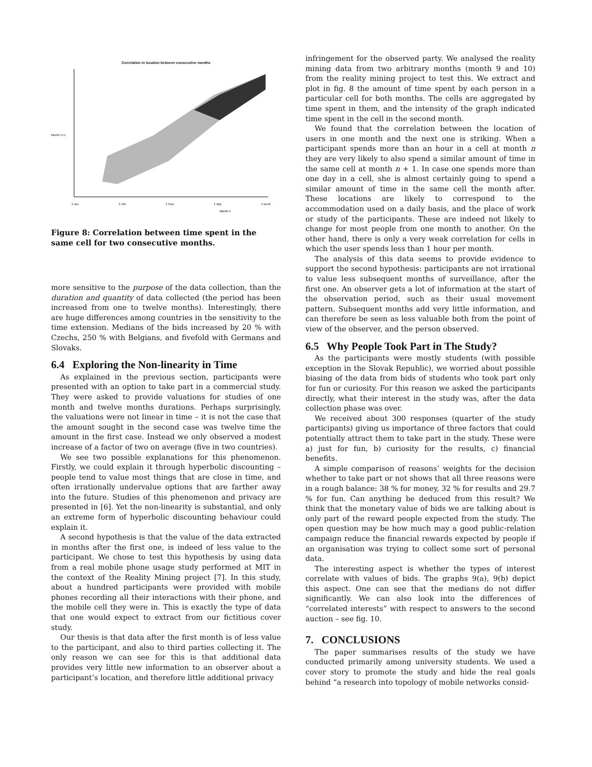Correlation in location between consecutive months
Month n
1 sec 1 min 1 hour 1 day 1 week
Month n+1
Figure 8: Correlation between time spent in the same cell for two consecutive months.
more sensitive to the purpose of the data collection, than the duration and quantity of data collected (the period has been increased from one to twelve months). Interestingly, there are huge differences among countries in the sensitivity to the time extension. Medians of the bids increased by 20 % with Czechs, 250 % with Belgians, and fivefold with Germans and Slovaks.
6.4 Exploring the Non-linearity in Time
As explained in the previous section, participants were presented with an option to take part in a commercial study. They were asked to provide valuations for studies of one month and twelve months durations. Perhaps surprisingly, the valuations were not linear in time – it is not the case that the amount sought in the second case was twelve time the amount in the first case. Instead we only observed a modest increase of a factor of two on average (five in two countries).
We see two possible explanations for this phenomenon. Firstly, we could explain it through hyperbolic discounting – people tend to value most things that are close in time, and often irrationally undervalue options that are farther away into the future. Studies of this phenomenon and privacy are presented in [6]. Yet the non-linearity is substantial, and only an extreme form of hyperbolic discounting behaviour could explain it.
A second hypothesis is that the value of the data extracted in months after the first one, is indeed of less value to the participant. We chose to test this hypothesis by using data from a real mobile phone usage study performed at MIT in the context of the Reality Mining project [7]. In this study, about a hundred participants were provided with mobile phones recording all their interactions with their phone, and the mobile cell they were in. This is exactly the type of data that one would expect to extract from our fictitious cover study.
Our thesis is that data after the first month is of less value to the participant, and also to third parties collecting it. The only reason we can see for this is that additional data provides very little new information to an observer about a participant’s location, and therefore little additional privacy
infringement for the observed party. We analysed the reality mining data from two arbitrary months (month 9 and 10) from the reality mining project to test this. We extract and plot in fig. 8 the amount of time spent by each person in a particular cell for both months. The cells are aggregated by time spent in them, and the intensity of the graph indicated time spent in the cell in the second month.
We found that the correlation between the location of users in one month and the next one is striking. When a participant spends more than an hour in a cell at month n they are very likely to also spend a similar amount of time in the same cell at month n + 1. In case one spends more than one day in a cell, she is almost certainly going to spend a similar amount of time in the same cell the month after. These locations are likely to correspond to the accommodation used on a daily basis, and the place of work or study of the participants. These are indeed not likely to change for most people from one month to another. On the other hand, there is only a very weak correlation for cells in which the user spends less than 1 hour per month.
The analysis of this data seems to provide evidence to support the second hypothesis: participants are not irrational to value less subsequent months of surveillance, after the first one. An observer gets a lot of information at the start of the observation period, such as their usual movement pattern. Subsequent months add very little information, and can therefore be seen as less valuable both from the point of view of the observer, and the person observed.
6.5 Why People Took Part in The Study?
As the participants were mostly students (with possible exception in the Slovak Republic), we worried about possible biasing of the data from bids of students who took part only for fun or curiosity. For this reason we asked the participants directly, what their interest in the study was, after the data collection phase was over.
We received about 300 responses (quarter of the study participants) giving us importance of three factors that could potentially attract them to take part in the study. These were a) just for fun, b) curiosity for the results, c) financial benefits.
A simple comparison of reasons’ weights for the decision whether to take part or not shows that all three reasons were in a rough balance: 38 % for money, 32 % for results and 29.7 % for fun. Can anything be deduced from this result? We think that the monetary value of bids we are talking about is only part of the reward people expected from the study. The open question may be how much may a good public-relation campaign reduce the financial rewards expected by people if an organisation was trying to collect some sort of personal data.
The interesting aspect is whether the types of interest correlate with values of bids. The graphs 9(a), 9(b) depict this aspect. One can see that the medians do not differ significantly. We can also look into the differences of “correlated interests” with respect to answers to the second auction – see fig. 10.
7. CONCLUSIONS
The paper summarises results of the study we have conducted primarily among university students. We used a cover story to promote the study and hide the real goals behind “a research into topology of mobile networks consid-